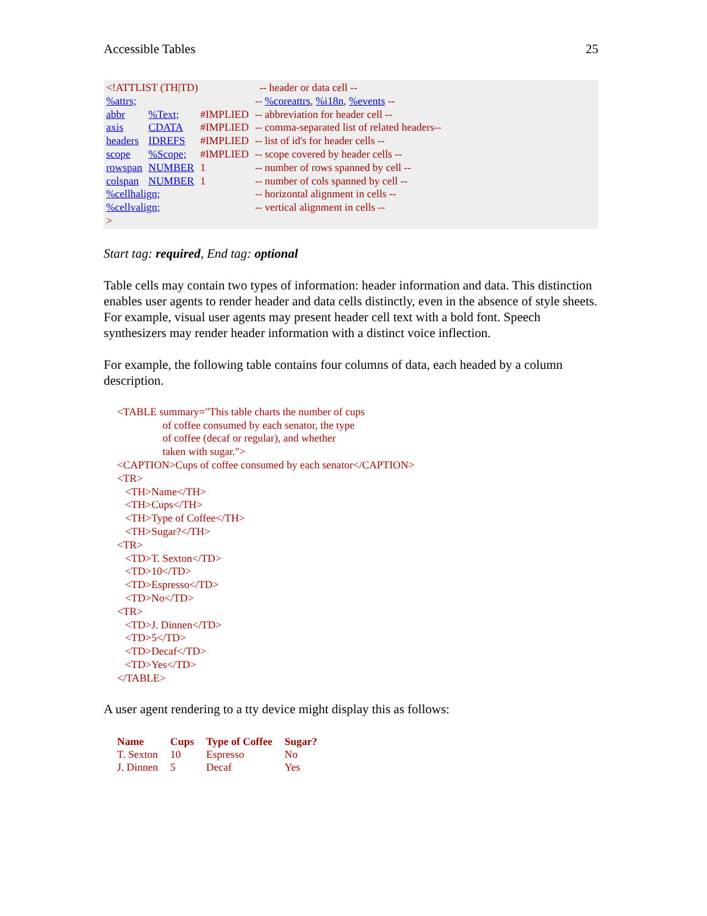Accessible Tables 25
<!ATTLIST (TH|TD) -- header or data cell --
| %attrs; | | | -- %coreattrs , %i18n , %events -- |
| abbr | %Text; | #IMPLIED | -- abbreviation for header cell -- |
| axis | CDATA | #IMPLIED | -- comma-separated list of related headers-- |
| headers | IDREFS | #IMPLIED | -- list of id's for header cells -- |
| scope | %Scope; | #IMPLIED | -- scope covered by header cells -- |
| rowspan | NUMBER | 1 | -- number of rows spanned by cell -- |
| colspan | NUMBER | 1 | -- number of cols spanned by cell -- |
| %cellhalign; | | | -- horizontal alignment in cells -- |
| %cellvalign; | | | -- vertical alignment in cells -- |
| > | | | |
Start tag: required, End tag: optional
Table cells may contain two types of information: header information and data. This distinction enables user agents to render header and data cells distinctly, even in the absence of style sheets. For example, visual user agents may present header cell text with a bold font. Speech synthesizers may render header information with a distinct voice inflection.
For example, the following table contains four columns of data, each headed by a column description.
<TABLE summary="This table charts the number of cups
                 of coffee consumed by each senator, the type
                 of coffee (decaf or regular), and whether
                 taken with sugar.">
<CAPTION>Cups of coffee consumed by each senator</CAPTION>
<TR>
   <TH>Name</TH>
   <TH>Cups</TH>
   <TH>Type of Coffee</TH>
   <TH>Sugar?</TH>
<TR>
   <TD>T. Sexton</TD>
   <TD>10</TD>
   <TD>Espresso</TD>
   <TD>No</TD>
<TR>
   <TD>J. Dinnen</TD>
   <TD>5</TD>
   <TD>Decaf</TD>
   <TD>Yes</TD>
</TABLE>
A user agent rendering to a tty device might display this as follows:
| Name | Cups | Type of Coffee | Sugar? |
| --- | --- | --- | --- |
| T. Sexton | 10 | Espresso | No |
| J. Dinnen | 5 | Decaf | Yes |